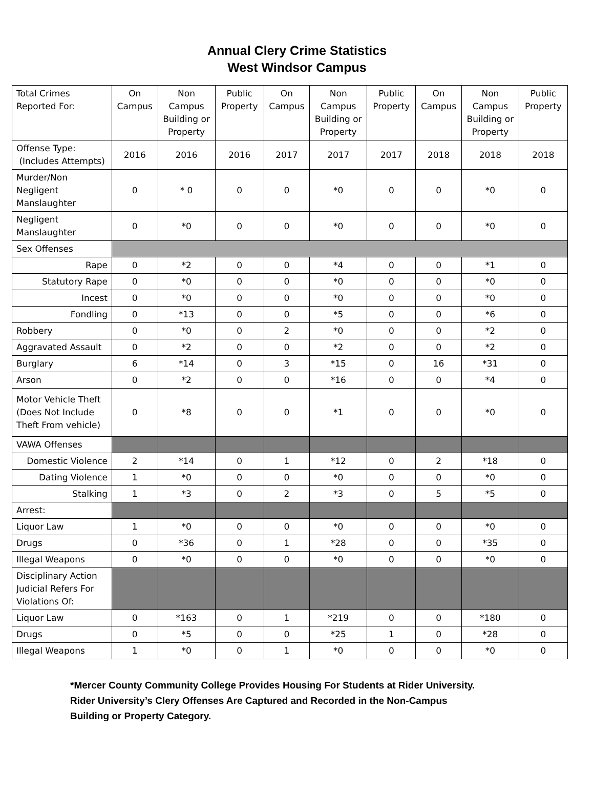Annual Clery Crime Statistics
West Windsor Campus
| Total Crimes Reported For: | On Campus | Non Campus Building or Property | Public Property | On Campus | Non Campus Building or Property | Public Property | On Campus | Non Campus Building or Property | Public Property |
| --- | --- | --- | --- | --- | --- | --- | --- | --- | --- |
| Offense Type: (Includes Attempts) | 2016 | 2016 | 2016 | 2017 | 2017 | 2017 | 2018 | 2018 | 2018 |
| Murder/Non Negligent Manslaughter | 0 | * 0 | 0 | 0 | *0 | 0 | 0 | *0 | 0 |
| Negligent Manslaughter | 0 | *0 | 0 | 0 | *0 | 0 | 0 | *0 | 0 |
| Sex Offenses | | | | | | | | | |
| Rape | 0 | *2 | 0 | 0 | *4 | 0 | 0 | *1 | 0 |
| Statutory Rape | 0 | *0 | 0 | 0 | *0 | 0 | 0 | *0 | 0 |
| Incest | 0 | *0 | 0 | 0 | *0 | 0 | 0 | *0 | 0 |
| Fondling | 0 | *13 | 0 | 0 | *5 | 0 | 0 | *6 | 0 |
| Robbery | 0 | *0 | 0 | 2 | *0 | 0 | 0 | *2 | 0 |
| Aggravated Assault | 0 | *2 | 0 | 0 | *2 | 0 | 0 | *2 | 0 |
| Burglary | 6 | *14 | 0 | 3 | *15 | 0 | 16 | *31 | 0 |
| Arson | 0 | *2 | 0 | 0 | *16 | 0 | 0 | *4 | 0 |
| Motor Vehicle Theft (Does Not Include Theft From vehicle) | 0 | *8 | 0 | 0 | *1 | 0 | 0 | *0 | 0 |
| VAWA Offenses | | | | | | | | | |
| Domestic Violence | 2 | *14 | 0 | 1 | *12 | 0 | 2 | *18 | 0 |
| Dating Violence | 1 | *0 | 0 | 0 | *0 | 0 | 0 | *0 | 0 |
| Stalking | 1 | *3 | 0 | 2 | *3 | 0 | 5 | *5 | 0 |
| Arrest: | | | | | | | | | |
| Liquor Law | 1 | *0 | 0 | 0 | *0 | 0 | 0 | *0 | 0 |
| Drugs | 0 | *36 | 0 | 1 | *28 | 0 | 0 | *35 | 0 |
| Illegal Weapons | 0 | *0 | 0 | 0 | *0 | 0 | 0 | *0 | 0 |
| Disciplinary Action Judicial Refers For Violations Of: | | | | | | | | | |
| Liquor Law | 0 | *163 | 0 | 1 | *219 | 0 | 0 | *180 | 0 |
| Drugs | 0 | *5 | 0 | 0 | *25 | 1 | 0 | *28 | 0 |
| Illegal Weapons | 1 | *0 | 0 | 1 | *0 | 0 | 0 | *0 | 0 |
*Mercer County Community College Provides Housing For Students at Rider University.
Rider University’s Clery Offenses Are Captured and Recorded in the Non-Campus
Building or Property Category.